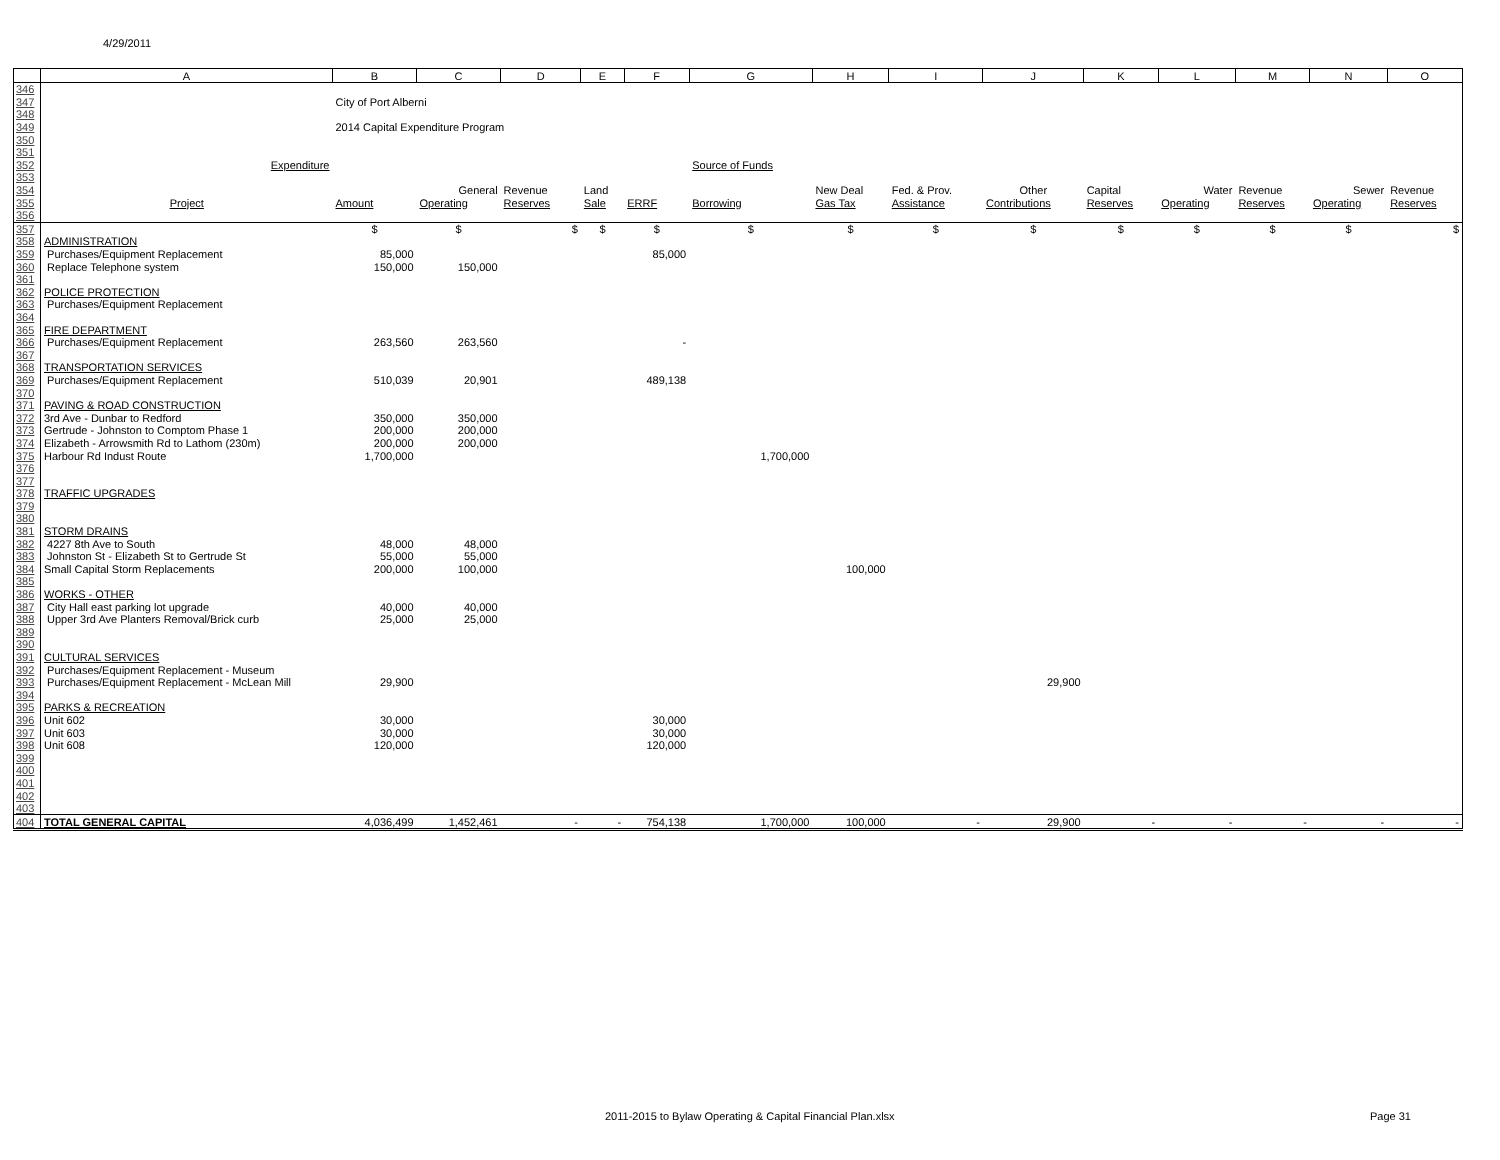4/29/2011
| | A | B | C | D | E | F | G | H | I | J | K | L | M | N | O |
| --- | --- | --- | --- | --- | --- | --- | --- | --- | --- | --- | --- | --- | --- | --- | --- |
| 346 | | | | | | | | | | | | | | | |
| 347 | | City of Port Alberni | | | | | | | | | | | | | |
| 348 | | | | | | | | | | | | | | | |
| 349 | | 2014 Capital Expenditure Program | | | | | | | | | | | | | |
| 350 | | | | | | | | | | | | | | | |
| 351 | | | | | | | | | | | | | | | |
| 352 | Expenditure | | | | | | Source of Funds | | | | | | | | |
| 353 | | | | | | | | | | | | | | | |
| 354 | | | General | Revenue | Land | | | New Deal | Fed. & Prov. | Other | Capital | Water | Revenue | Sewer | Revenue |
| 355 | Project | Amount | Operating | Reserves | Sale | ERRF | Borrowing | Gas Tax | Assistance | Contributions | Reserves | Operating | Reserves | Operating | Reserves |
| 356 | | | | | | | | | | | | | | | |
| 357 | | $ | $ | $ | $ | $ | $ | $ | $ | $ | $ | $ | $ | $ | $ |
| 358 | ADMINISTRATION | | | | | | | | | | | | | | |
| 359 | Purchases/Equipment Replacement | 85,000 | | | | 85,000 | | | | | | | | | |
| 360 | Replace Telephone system | 150,000 | 150,000 | | | | | | | | | | | | |
| 361 | | | | | | | | | | | | | | | |
| 362 | POLICE PROTECTION | | | | | | | | | | | | | | |
| 363 | Purchases/Equipment Replacement | | | | | | | | | | | | | | |
| 364 | | | | | | | | | | | | | | | |
| 365 | FIRE DEPARTMENT | | | | | | | | | | | | | | |
| 366 | Purchases/Equipment Replacement | 263,560 | 263,560 | | | - | | | | | | | | | |
| 367 | | | | | | | | | | | | | | | |
| 368 | TRANSPORTATION SERVICES | | | | | | | | | | | | | | |
| 369 | Purchases/Equipment Replacement | 510,039 | 20,901 | | | 489,138 | | | | | | | | | |
| 370 | | | | | | | | | | | | | | | |
| 371 | PAVING & ROAD CONSTRUCTION | | | | | | | | | | | | | | |
| 372 | 3rd Ave - Dunbar to Redford | 350,000 | 350,000 | | | | | | | | | | | | |
| 373 | Gertrude - Johnston to Comptom Phase 1 | 200,000 | 200,000 | | | | | | | | | | | | |
| 374 | Elizabeth - Arrowsmith Rd to Lathom (230m) | 200,000 | 200,000 | | | | | | | | | | | | |
| 375 | Harbour Rd Indust Route | 1,700,000 | | | | | 1,700,000 | | | | | | | | |
| 376 | | | | | | | | | | | | | | | |
| 377 | | | | | | | | | | | | | | | |
| 378 | TRAFFIC UPGRADES | | | | | | | | | | | | | | |
| 379 | | | | | | | | | | | | | | | |
| 380 | | | | | | | | | | | | | | | |
| 381 | STORM DRAINS | | | | | | | | | | | | | | |
| 382 | 4227 8th Ave to South | 48,000 | 48,000 | | | | | | | | | | | | |
| 383 | Johnston St - Elizabeth St to Gertrude St | 55,000 | 55,000 | | | | | | | | | | | | |
| 384 | Small Capital Storm Replacements | 200,000 | 100,000 | | | | | 100,000 | | | | | | | |
| 385 | | | | | | | | | | | | | | | |
| 386 | WORKS - OTHER | | | | | | | | | | | | | | |
| 387 | City Hall east parking lot upgrade | 40,000 | 40,000 | | | | | | | | | | | | |
| 388 | Upper 3rd Ave Planters Removal/Brick curb | 25,000 | 25,000 | | | | | | | | | | | | |
| 389 | | | | | | | | | | | | | | | |
| 390 | | | | | | | | | | | | | | | |
| 391 | CULTURAL SERVICES | | | | | | | | | | | | | | |
| 392 | Purchases/Equipment Replacement - Museum | | | | | | | | | | | | | | |
| 393 | Purchases/Equipment Replacement - McLean Mill | 29,900 | | | | | | | | 29,900 | | | | | |
| 394 | | | | | | | | | | | | | | | |
| 395 | PARKS & RECREATION | | | | | | | | | | | | | | |
| 396 | Unit 602 | 30,000 | | | | 30,000 | | | | | | | | | |
| 397 | Unit 603 | 30,000 | | | | 30,000 | | | | | | | | | |
| 398 | Unit 608 | 120,000 | | | | 120,000 | | | | | | | | | |
| 399 | | | | | | | | | | | | | | | |
| 400 | | | | | | | | | | | | | | | |
| 401 | | | | | | | | | | | | | | | |
| 402 | | | | | | | | | | | | | | | |
| 403 | | | | | | | | | | | | | | | |
| 404 | TOTAL GENERAL CAPITAL | 4,036,499 | 1,452,461 | - | - | 754,138 | 1,700,000 | 100,000 | - | 29,900 | - | - | - | - | - |
2011-2015 to Bylaw Operating & Capital Financial Plan.xlsx
Page 31